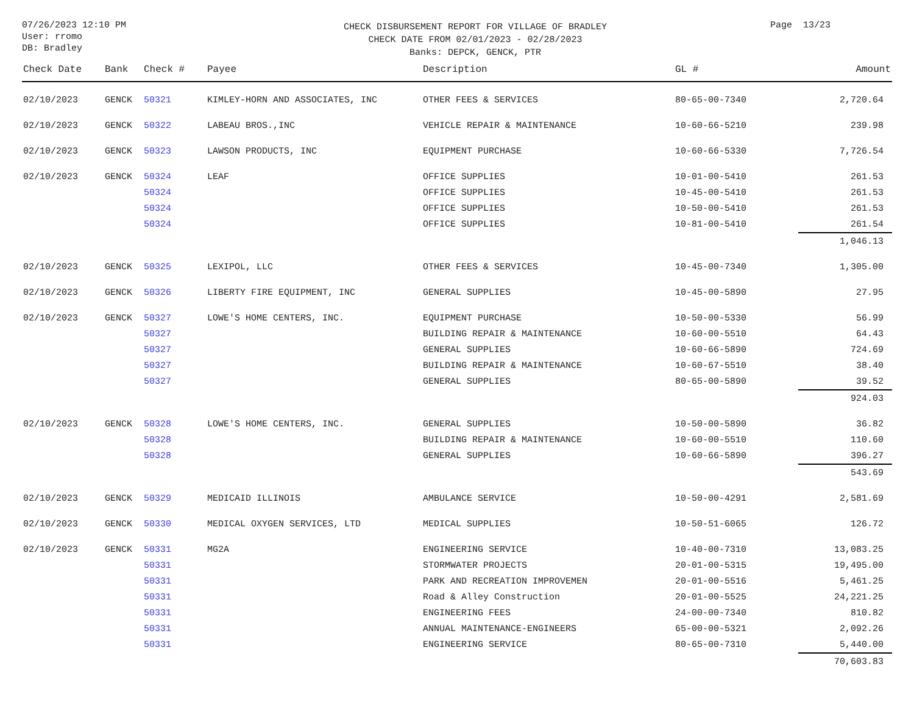07/26/2023 12:10 PM
User: rromo
DB: Bradley
CHECK DISBURSEMENT REPORT FOR VILLAGE OF BRADLEY
CHECK DATE FROM 02/01/2023 - 02/28/2023
Banks: DEPCK, GENCK, PTR
Page 13/23
| Check Date | Bank | Check # | Payee | Description | GL # | Amount |
| --- | --- | --- | --- | --- | --- | --- |
| 02/10/2023 | GENCK | 50321 | KIMLEY-HORN AND ASSOCIATES, INC | OTHER FEES & SERVICES | 80-65-00-7340 | 2,720.64 |
| 02/10/2023 | GENCK | 50322 | LABEAU BROS.,INC | VEHICLE REPAIR & MAINTENANCE | 10-60-66-5210 | 239.98 |
| 02/10/2023 | GENCK | 50323 | LAWSON PRODUCTS, INC | EQUIPMENT PURCHASE | 10-60-66-5330 | 7,726.54 |
| 02/10/2023 | GENCK | 50324 | LEAF | OFFICE SUPPLIES | 10-01-00-5410 | 261.53 |
| | | 50324 | | OFFICE SUPPLIES | 10-45-00-5410 | 261.53 |
| | | 50324 | | OFFICE SUPPLIES | 10-50-00-5410 | 261.53 |
| | | 50324 | | OFFICE SUPPLIES | 10-81-00-5410 | 261.54 |
| | | | | | | 1,046.13 |
| 02/10/2023 | GENCK | 50325 | LEXIPOL, LLC | OTHER FEES & SERVICES | 10-45-00-7340 | 1,305.00 |
| 02/10/2023 | GENCK | 50326 | LIBERTY FIRE EQUIPMENT, INC | GENERAL SUPPLIES | 10-45-00-5890 | 27.95 |
| 02/10/2023 | GENCK | 50327 | LOWE'S HOME CENTERS, INC. | EQUIPMENT PURCHASE | 10-50-00-5330 | 56.99 |
| | | 50327 | | BUILDING REPAIR & MAINTENANCE | 10-60-00-5510 | 64.43 |
| | | 50327 | | GENERAL SUPPLIES | 10-60-66-5890 | 724.69 |
| | | 50327 | | BUILDING REPAIR & MAINTENANCE | 10-60-67-5510 | 38.40 |
| | | 50327 | | GENERAL SUPPLIES | 80-65-00-5890 | 39.52 |
| | | | | | | 924.03 |
| 02/10/2023 | GENCK | 50328 | LOWE'S HOME CENTERS, INC. | GENERAL SUPPLIES | 10-50-00-5890 | 36.82 |
| | | 50328 | | BUILDING REPAIR & MAINTENANCE | 10-60-00-5510 | 110.60 |
| | | 50328 | | GENERAL SUPPLIES | 10-60-66-5890 | 396.27 |
| | | | | | | 543.69 |
| 02/10/2023 | GENCK | 50329 | MEDICAID ILLINOIS | AMBULANCE SERVICE | 10-50-00-4291 | 2,581.69 |
| 02/10/2023 | GENCK | 50330 | MEDICAL OXYGEN SERVICES, LTD | MEDICAL SUPPLIES | 10-50-51-6065 | 126.72 |
| 02/10/2023 | GENCK | 50331 | MG2A | ENGINEERING SERVICE | 10-40-00-7310 | 13,083.25 |
| | | 50331 | | STORMWATER PROJECTS | 20-01-00-5315 | 19,495.00 |
| | | 50331 | | PARK AND RECREATION IMPROVEMEN | 20-01-00-5516 | 5,461.25 |
| | | 50331 | | Road & Alley Construction | 20-01-00-5525 | 24,221.25 |
| | | 50331 | | ENGINEERING FEES | 24-00-00-7340 | 810.82 |
| | | 50331 | | ANNUAL MAINTENANCE-ENGINEERS | 65-00-00-5321 | 2,092.26 |
| | | 50331 | | ENGINEERING SERVICE | 80-65-00-7310 | 5,440.00 |
| | | | | | | 70,603.83 |